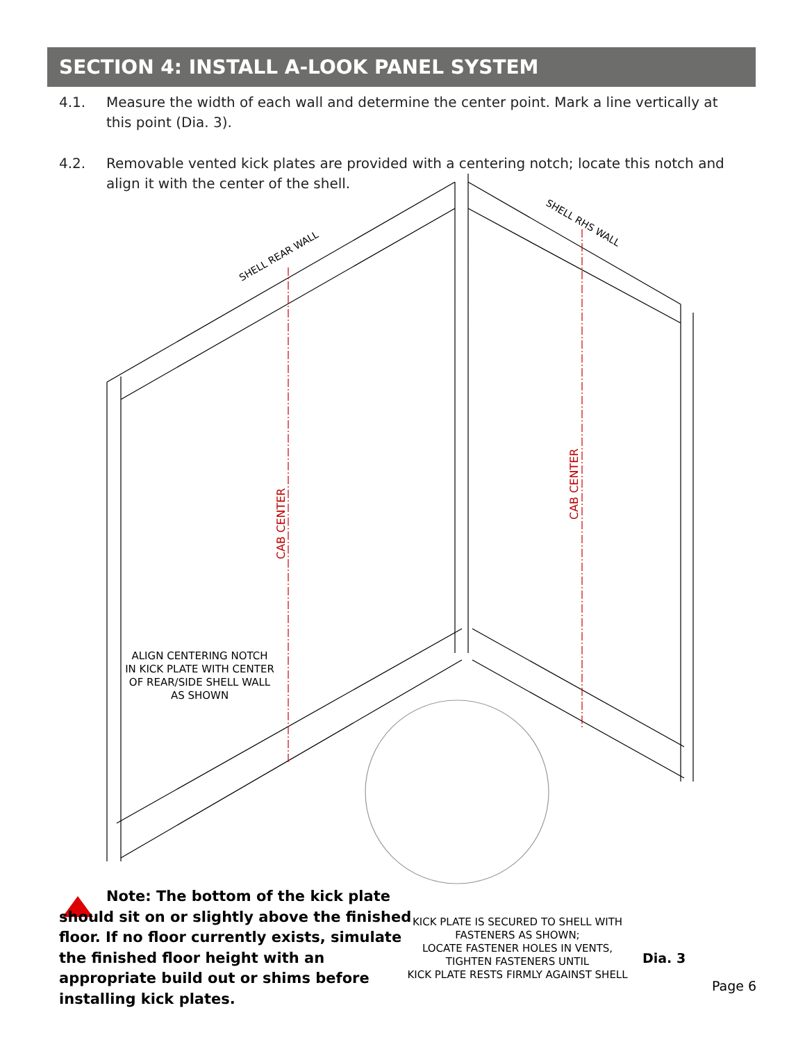SECTION 4: INSTALL A-LOOK PANEL SYSTEM
4.1. Measure the width of each wall and determine the center point. Mark a line vertically at this point (Dia. 3).
4.2. Removable vented kick plates are provided with a centering notch; locate this notch and align it with the center of the shell.
CAB CENTER
CAB CENTER
SHELL REAR WALL
SHELL RHS WALL
ALIGN CENTERING NOTCH IN KICK PLATE WITH CENTER OF REAR/SIDE SHELL WALL AS SHOWN
Note: The bottom of the kick plate should sit on or slightly above the finished floor. If no floor currently exists, simulate the finished floor height with an appropriate build out or shims before installing kick plates.
KICK PLATE IS SECURED TO SHELL WITH FASTENERS AS SHOWN;
LOCATE FASTENER HOLES IN VENTS,
TIGHTEN FASTENERS UNTIL
KICK PLATE RESTS FIRMLY AGAINST SHELL
Dia. 3
Page 6